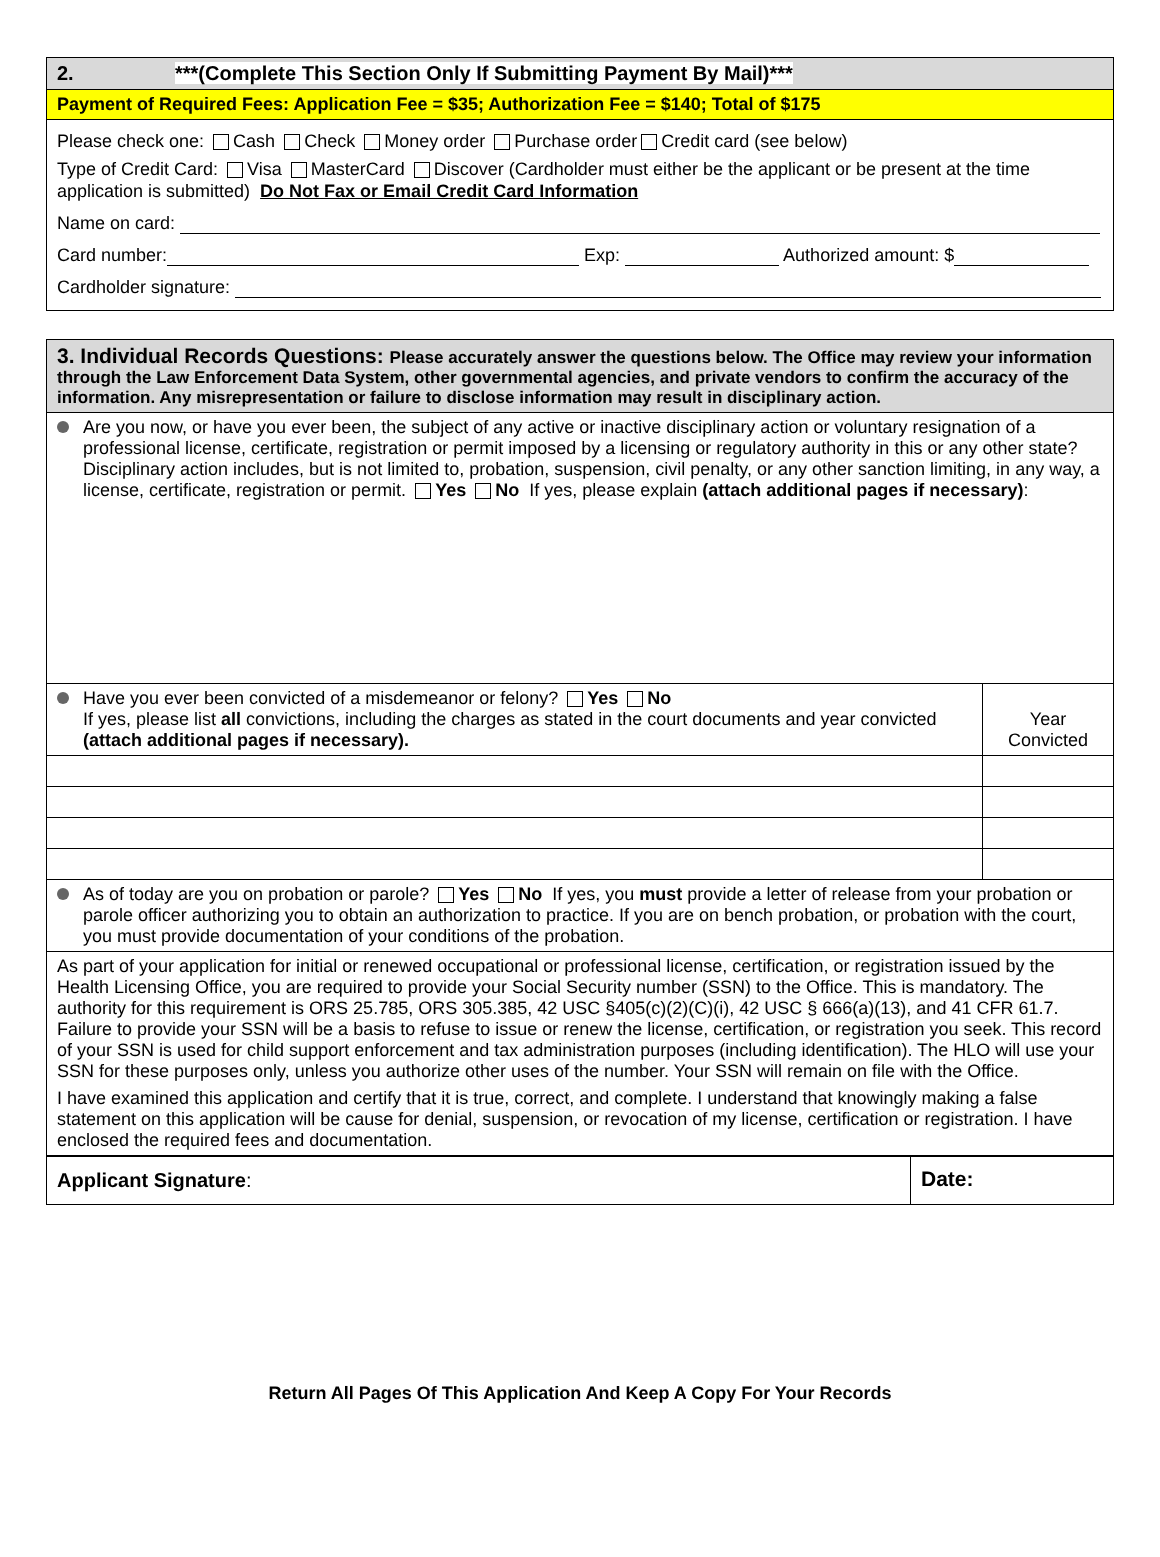| 2. ***(Complete This Section Only If Submitting Payment By Mail)*** |
| Payment of Required Fees: Application Fee = $35; Authorization Fee = $140; Total of $175 |
| Please check one: Cash Check Money order Purchase order Credit card (see below) Type of Credit Card: Visa MasterCard Discover (Cardholder must either be the applicant or be present at the time application is submitted) Do Not Fax or Email Credit Card Information Name on card: Card number: Exp: Authorized amount: $ Cardholder signature: |
| 3. Individual Records Questions: Please accurately answer the questions below. The Office may review your information through the Law Enforcement Data System, other governmental agencies, and private vendors to confirm the accuracy of the information. Any misrepresentation or failure to disclose information may result in disciplinary action. | |
| Are you now, or have you ever been, the subject of any active or inactive disciplinary action or voluntary resignation of a professional license, certificate, registration or permit imposed by a licensing or regulatory authority in this or any other state? Disciplinary action includes, but is not limited to, probation, suspension, civil penalty, or any other sanction limiting, in any way, a license, certificate, registration or permit. Yes No If yes, please explain (attach additional pages if necessary) : | |
| Have you ever been convicted of a misdemeanor or felony? Yes No If yes, please list all convictions, including the charges as stated in the court documents and year convicted (attach additional pages if necessary). | Year Convicted |
| As of today are you on probation or parole? Yes No If yes, you must provide a letter of release from your probation or parole officer authorizing you to obtain an authorization to practice. If you are on bench probation, or probation with the court, you must provide documentation of your conditions of the probation. | |
| As part of your application for initial or renewed occupational or professional license, certification, or registration issued by the Health Licensing Office, you are required to provide your Social Security number (SSN) to the Office. This is mandatory. The authority for this requirement is ORS 25.785, ORS 305.385, 42 USC §405(c)(2)(C)(i), 42 USC § 666(a)(13), and 41 CFR 61.7. Failure to provide your SSN will be a basis to refuse to issue or renew the license, certification, or registration you seek. This record of your SSN is used for child support enforcement and tax administration purposes (including identification). The HLO will use your SSN for these purposes only, unless you authorize other uses of the number. Your SSN will remain on file with the Office. I have examined this application and certify that it is true, correct, and complete. I understand that knowingly making a false statement on this application will be cause for denial, suspension, or revocation of my license, certification or registration. I have enclosed the required fees and documentation. | |
| Applicant Signature : | Date: |
Return All Pages Of This Application And Keep A Copy For Your Records